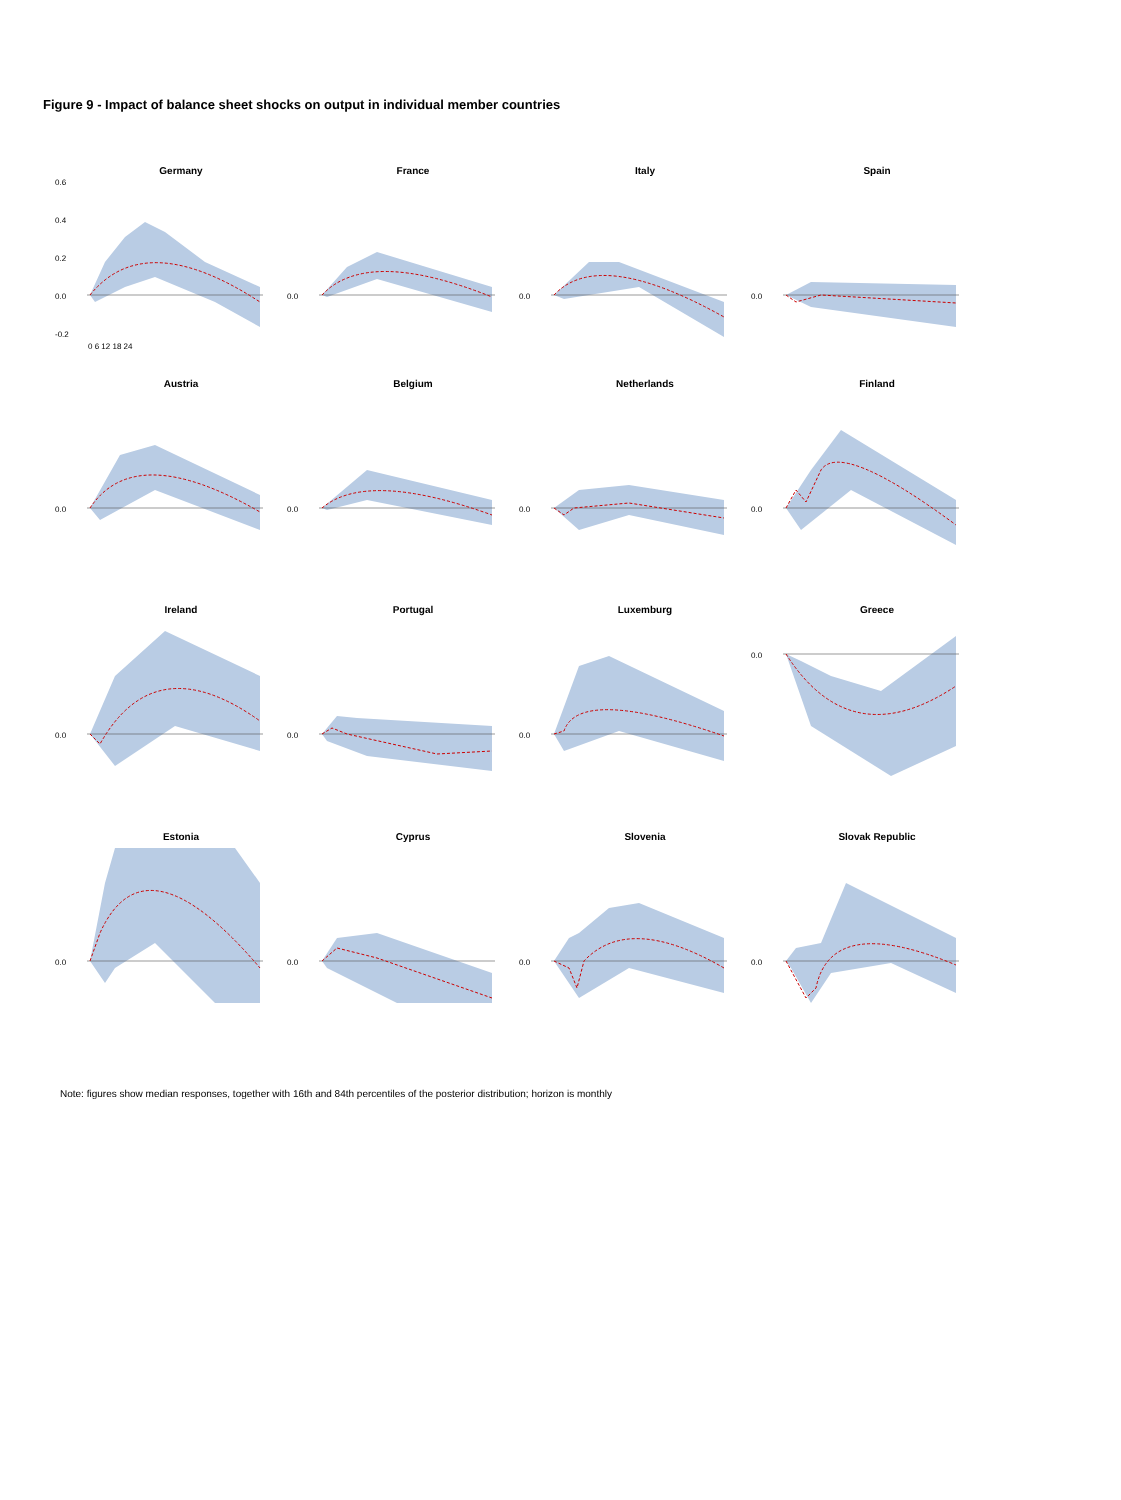Figure 9 - Impact of balance sheet shocks on output in individual member countries
Germany
0.6
0.4
0.2
0.0
-0.2
0 6 12 18 24
France
0.0
Italy
0.0
Spain
0.0
Austria
0.0
Belgium
0.0
Netherlands
0.0
Finland
0.0
Ireland
0.0
Portugal
0.0
Luxemburg
0.0
Greece
0.0
Estonia
0.0
Cyprus
0.0
Slovenia
0.0
Slovak Republic
0.0
Note: figures show median responses, together with 16th and 84th percentiles of the posterior distribution; horizon is monthly